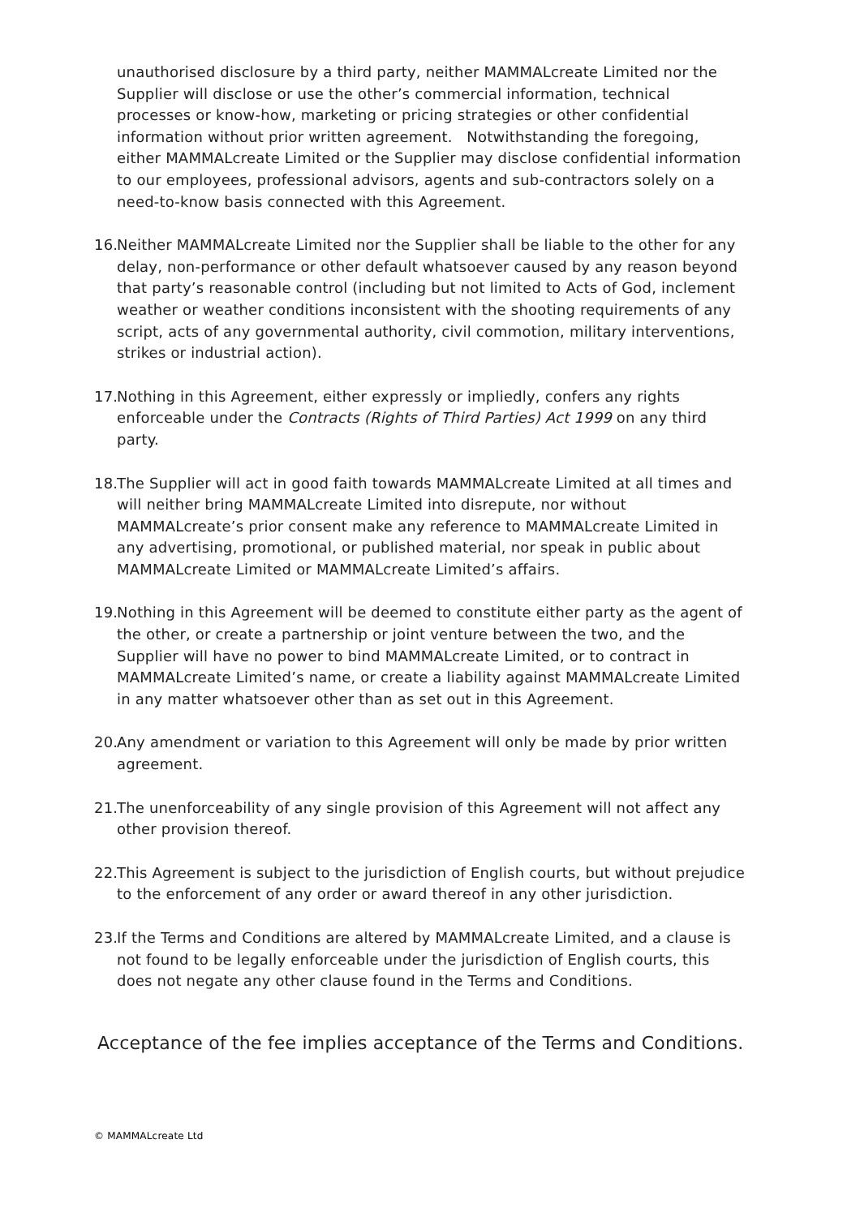unauthorised disclosure by a third party, neither MAMMALcreate Limited nor the Supplier will disclose or use the other’s commercial information, technical processes or know-how, marketing or pricing strategies or other confidential information without prior written agreement. Notwithstanding the foregoing, either MAMMALcreate Limited or the Supplier may disclose confidential information to our employees, professional advisors, agents and sub-contractors solely on a need-to-know basis connected with this Agreement.
16.
Neither MAMMALcreate Limited nor the Supplier shall be liable to the other for any delay, non-performance or other default whatsoever caused by any reason beyond that party’s reasonable control (including but not limited to Acts of God, inclement weather or weather conditions inconsistent with the shooting requirements of any script, acts of any governmental authority, civil commotion, military interventions, strikes or industrial action).
17.
Nothing in this Agreement, either expressly or impliedly, confers any rights enforceable under the Contracts (Rights of Third Parties) Act 1999 on any third party.
18.
The Supplier will act in good faith towards MAMMALcreate Limited at all times and will neither bring MAMMALcreate Limited into disrepute, nor without MAMMALcreate’s prior consent make any reference to MAMMALcreate Limited in any advertising, promotional, or published material, nor speak in public about MAMMALcreate Limited or MAMMALcreate Limited’s affairs.
19.
Nothing in this Agreement will be deemed to constitute either party as the agent of the other, or create a partnership or joint venture between the two, and the Supplier will have no power to bind MAMMALcreate Limited, or to contract in MAMMALcreate Limited’s name, or create a liability against MAMMALcreate Limited in any matter whatsoever other than as set out in this Agreement.
20.
Any amendment or variation to this Agreement will only be made by prior written agreement.
21.
The unenforceability of any single provision of this Agreement will not affect any other provision thereof.
22.
This Agreement is subject to the jurisdiction of English courts, but without prejudice to the enforcement of any order or award thereof in any other jurisdiction.
23.
If the Terms and Conditions are altered by MAMMALcreate Limited, and a clause is not found to be legally enforceable under the jurisdiction of English courts, this does not negate any other clause found in the Terms and Conditions.
Acceptance of the fee implies acceptance of the Terms and Conditions.
© MAMMALcreate Ltd